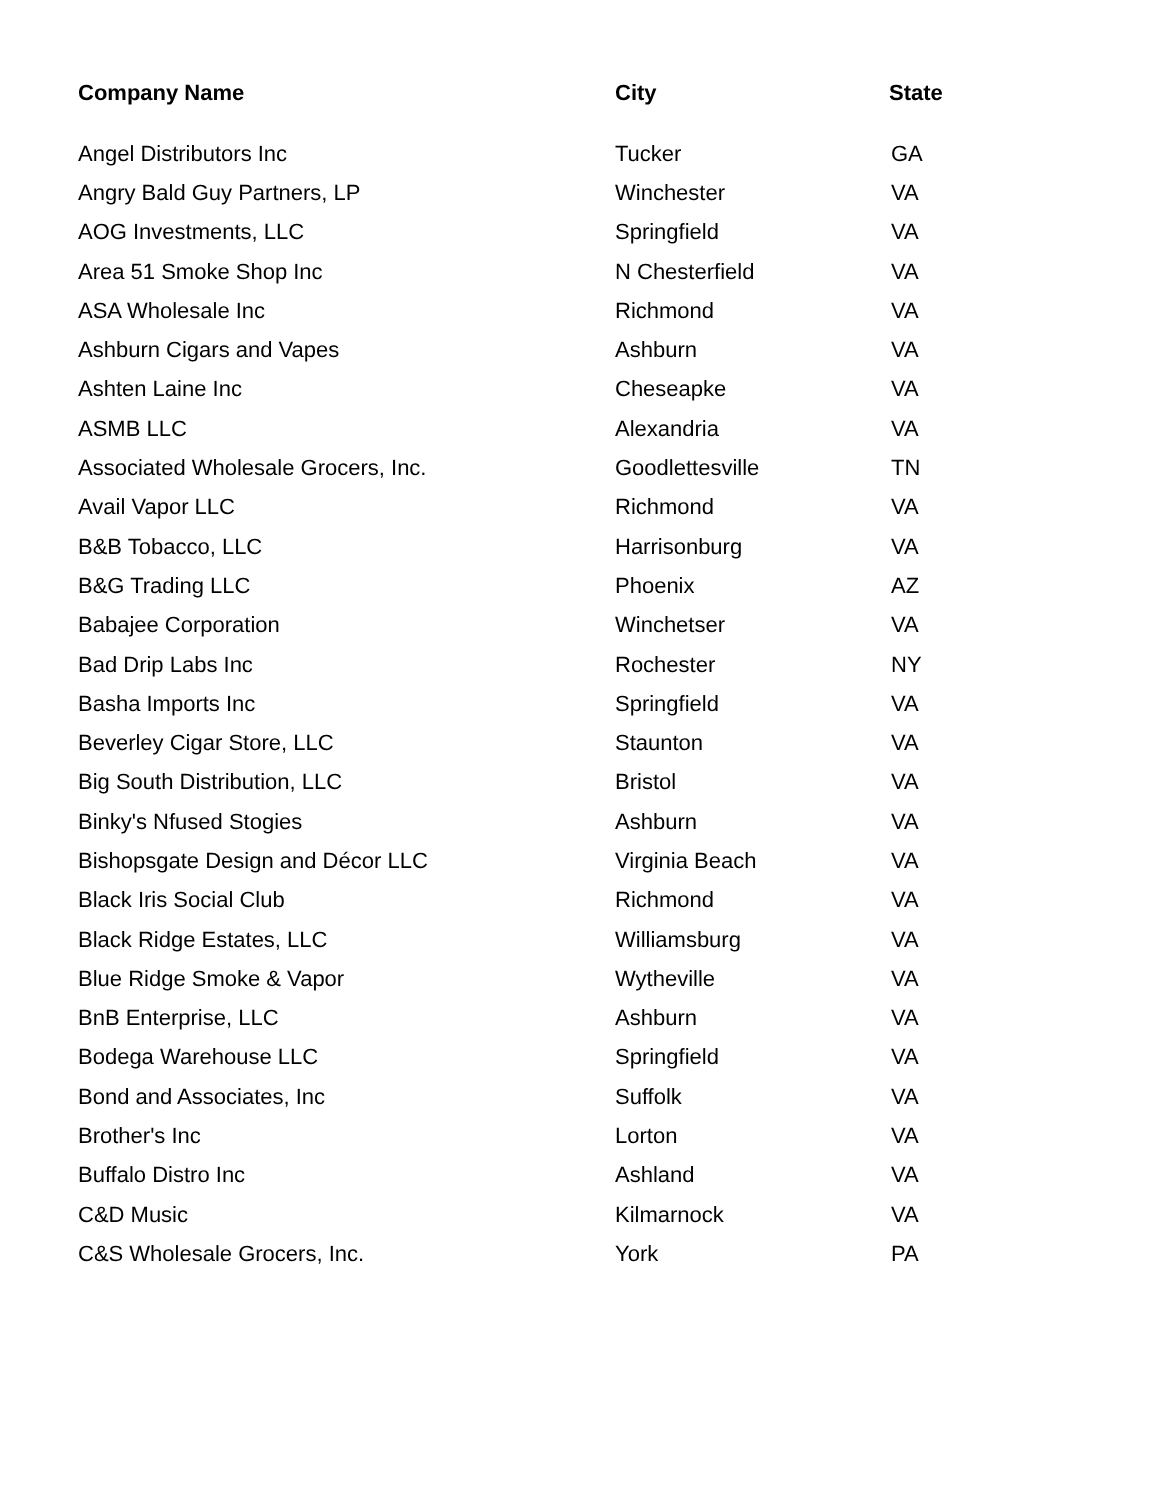| Company Name | City | State |
| --- | --- | --- |
| Angel Distributors Inc | Tucker | GA |
| Angry Bald Guy Partners, LP | Winchester | VA |
| AOG Investments, LLC | Springfield | VA |
| Area 51 Smoke Shop Inc | N Chesterfield | VA |
| ASA Wholesale Inc | Richmond | VA |
| Ashburn Cigars and Vapes | Ashburn | VA |
| Ashten Laine Inc | Cheseapke | VA |
| ASMB LLC | Alexandria | VA |
| Associated Wholesale Grocers, Inc. | Goodlettesville | TN |
| Avail Vapor LLC | Richmond | VA |
| B&B Tobacco, LLC | Harrisonburg | VA |
| B&G Trading LLC | Phoenix | AZ |
| Babajee Corporation | Winchetser | VA |
| Bad Drip Labs Inc | Rochester | NY |
| Basha Imports Inc | Springfield | VA |
| Beverley Cigar Store, LLC | Staunton | VA |
| Big South Distribution, LLC | Bristol | VA |
| Binky's Nfused Stogies | Ashburn | VA |
| Bishopsgate Design and Décor LLC | Virginia Beach | VA |
| Black Iris Social Club | Richmond | VA |
| Black Ridge Estates, LLC | Williamsburg | VA |
| Blue Ridge Smoke & Vapor | Wytheville | VA |
| BnB Enterprise, LLC | Ashburn | VA |
| Bodega Warehouse LLC | Springfield | VA |
| Bond and Associates, Inc | Suffolk | VA |
| Brother's Inc | Lorton | VA |
| Buffalo Distro Inc | Ashland | VA |
| C&D Music | Kilmarnock | VA |
| C&S Wholesale Grocers, Inc. | York | PA |